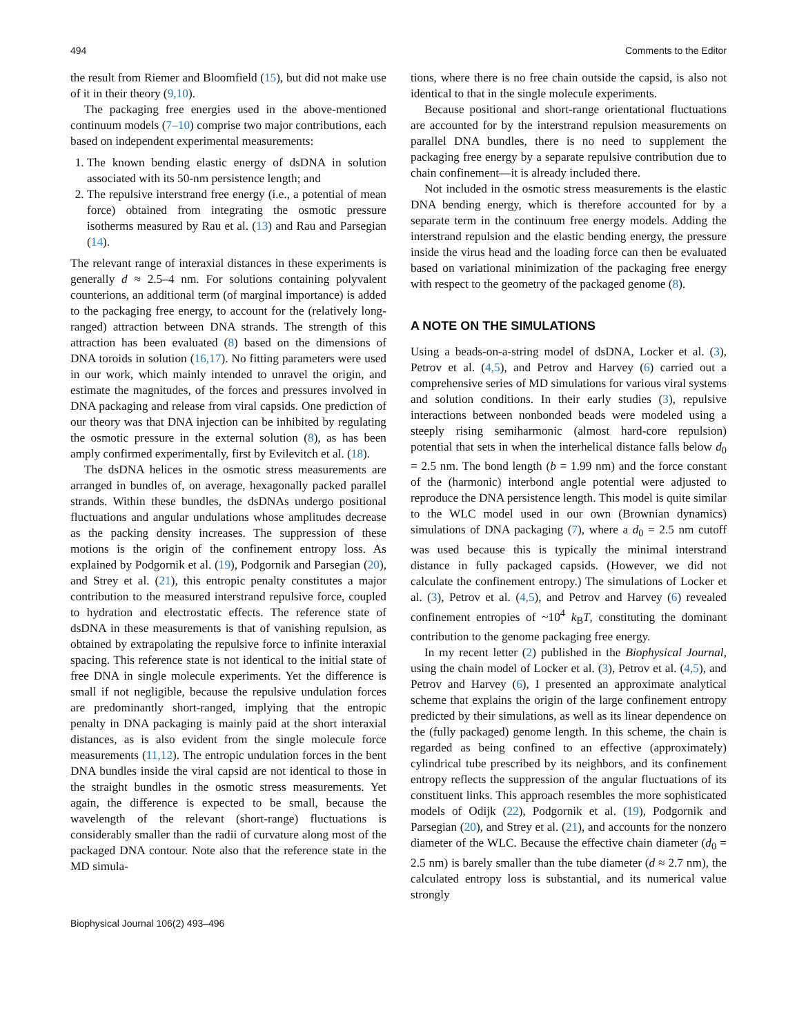494 Comments to the Editor
the result from Riemer and Bloomfield (15), but did not make use of it in their theory (9,10).
The packaging free energies used in the above-mentioned continuum models (7–10) comprise two major contributions, each based on independent experimental measurements:
1. The known bending elastic energy of dsDNA in solution associated with its 50-nm persistence length; and
2. The repulsive interstrand free energy (i.e., a potential of mean force) obtained from integrating the osmotic pressure isotherms measured by Rau et al. (13) and Rau and Parsegian (14).
The relevant range of interaxial distances in these experiments is generally d ≈ 2.5–4 nm. For solutions containing polyvalent counterions, an additional term (of marginal importance) is added to the packaging free energy, to account for the (relatively long-ranged) attraction between DNA strands. The strength of this attraction has been evaluated (8) based on the dimensions of DNA toroids in solution (16,17). No fitting parameters were used in our work, which mainly intended to unravel the origin, and estimate the magnitudes, of the forces and pressures involved in DNA packaging and release from viral capsids. One prediction of our theory was that DNA injection can be inhibited by regulating the osmotic pressure in the external solution (8), as has been amply confirmed experimentally, first by Evilevitch et al. (18).
The dsDNA helices in the osmotic stress measurements are arranged in bundles of, on average, hexagonally packed parallel strands. Within these bundles, the dsDNAs undergo positional fluctuations and angular undulations whose amplitudes decrease as the packing density increases. The suppression of these motions is the origin of the confinement entropy loss. As explained by Podgornik et al. (19), Podgornik and Parsegian (20), and Strey et al. (21), this entropic penalty constitutes a major contribution to the measured interstrand repulsive force, coupled to hydration and electrostatic effects. The reference state of dsDNA in these measurements is that of vanishing repulsion, as obtained by extrapolating the repulsive force to infinite interaxial spacing. This reference state is not identical to the initial state of free DNA in single molecule experiments. Yet the difference is small if not negligible, because the repulsive undulation forces are predominantly short-ranged, implying that the entropic penalty in DNA packaging is mainly paid at the short interaxial distances, as is also evident from the single molecule force measurements (11,12). The entropic undulation forces in the bent DNA bundles inside the viral capsid are not identical to those in the straight bundles in the osmotic stress measurements. Yet again, the difference is expected to be small, because the wavelength of the relevant (short-range) fluctuations is considerably smaller than the radii of curvature along most of the packaged DNA contour. Note also that the reference state in the MD simula-
tions, where there is no free chain outside the capsid, is also not identical to that in the single molecule experiments.
Because positional and short-range orientational fluctuations are accounted for by the interstrand repulsion measurements on parallel DNA bundles, there is no need to supplement the packaging free energy by a separate repulsive contribution due to chain confinement—it is already included there.
Not included in the osmotic stress measurements is the elastic DNA bending energy, which is therefore accounted for by a separate term in the continuum free energy models. Adding the interstrand repulsion and the elastic bending energy, the pressure inside the virus head and the loading force can then be evaluated based on variational minimization of the packaging free energy with respect to the geometry of the packaged genome (8).
A NOTE ON THE SIMULATIONS
Using a beads-on-a-string model of dsDNA, Locker et al. (3), Petrov et al. (4,5), and Petrov and Harvey (6) carried out a comprehensive series of MD simulations for various viral systems and solution conditions. In their early studies (3), repulsive interactions between nonbonded beads were modeled using a steeply rising semiharmonic (almost hard-core repulsion) potential that sets in when the interhelical distance falls below d<sub>0</sub> = 2.5 nm. The bond length (b = 1.99 nm) and the force constant of the (harmonic) interbond angle potential were adjusted to reproduce the DNA persistence length. This model is quite similar to the WLC model used in our own (Brownian dynamics) simulations of DNA packaging (7), where a d<sub>0</sub> = 2.5 nm cutoff was used because this is typically the minimal interstrand distance in fully packaged capsids. (However, we did not calculate the confinement entropy.) The simulations of Locker et al. (3), Petrov et al. (4,5), and Petrov and Harvey (6) revealed confinement entropies of ~10<sup>4</sup> k<sub>B</sub>T, constituting the dominant contribution to the genome packaging free energy.
In my recent letter (2) published in the Biophysical Journal, using the chain model of Locker et al. (3), Petrov et al. (4,5), and Petrov and Harvey (6), I presented an approximate analytical scheme that explains the origin of the large confinement entropy predicted by their simulations, as well as its linear dependence on the (fully packaged) genome length. In this scheme, the chain is regarded as being confined to an effective (approximately) cylindrical tube prescribed by its neighbors, and its confinement entropy reflects the suppression of the angular fluctuations of its constituent links. This approach resembles the more sophisticated models of Odijk (22), Podgornik et al. (19), Podgornik and Parsegian (20), and Strey et al. (21), and accounts for the nonzero diameter of the WLC. Because the effective chain diameter (d<sub>0</sub> = 2.5 nm) is barely smaller than the tube diameter (d ≈ 2.7 nm), the calculated entropy loss is substantial, and its numerical value strongly
Biophysical Journal 106(2) 493–496